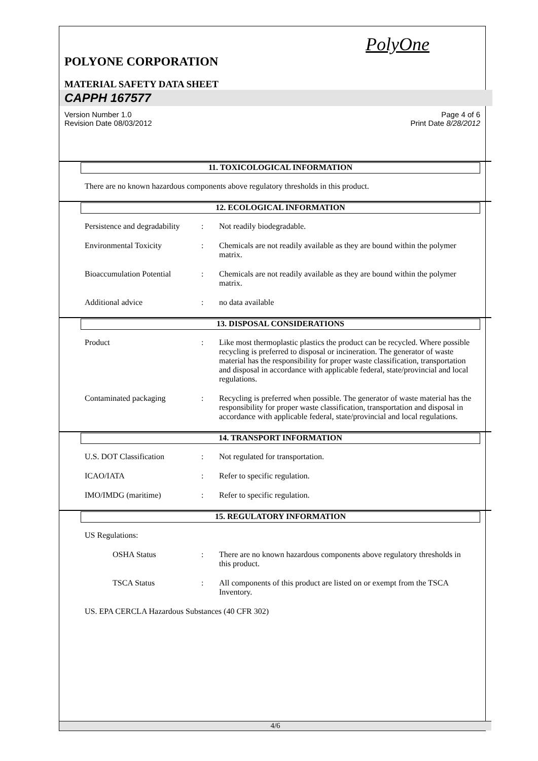PolyOne
POLYONE CORPORATION
MATERIAL SAFETY DATA SHEET
CAPPH 167577
Version Number 1.0
Revision Date 08/03/2012
Page 4 of 6
Print Date 8/28/2012
11. TOXICOLOGICAL INFORMATION
There are no known hazardous components above regulatory thresholds in this product.
12. ECOLOGICAL INFORMATION
Persistence and degradability
: Not readily biodegradable.
Environmental Toxicity : Chemicals are not readily available as they are bound within the polymer matrix.
Bioaccumulation Potential
: Chemicals are not readily available as they are bound within the polymer matrix.
Additional advice : no data available
13. DISPOSAL CONSIDERATIONS
Product : Like most thermoplastic plastics the product can be recycled. Where possible recycling is preferred to disposal or incineration. The generator of waste material has the responsibility for proper waste classification, transportation and disposal in accordance with applicable federal, state/provincial and local regulations.
Contaminated packaging : Recycling is preferred when possible. The generator of waste material has the responsibility for proper waste classification, transportation and disposal in accordance with applicable federal, state/provincial and local regulations.
14. TRANSPORT INFORMATION
U.S. DOT Classification : Not regulated for transportation.
ICAO/IATA : Refer to specific regulation.
IMO/IMDG (maritime) : Refer to specific regulation.
15. REGULATORY INFORMATION
US Regulations:
OSHA Status : There are no known hazardous components above regulatory thresholds in this product.
TSCA Status : All components of this product are listed on or exempt from the TSCA Inventory.
US. EPA CERCLA Hazardous Substances (40 CFR 302)
4/6